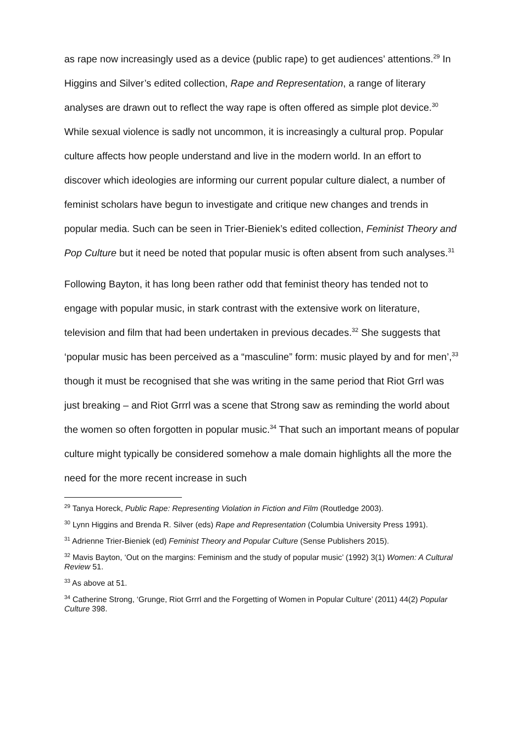as rape now increasingly used as a device (public rape) to get audiences’ attentions.<sup>29</sup> In Higgins and Silver’s edited collection, Rape and Representation, a range of literary analyses are drawn out to reflect the way rape is often offered as simple plot device.<sup>30</sup> While sexual violence is sadly not uncommon, it is increasingly a cultural prop. Popular culture affects how people understand and live in the modern world. In an effort to discover which ideologies are informing our current popular culture dialect, a number of feminist scholars have begun to investigate and critique new changes and trends in popular media. Such can be seen in Trier-Bieniek’s edited collection, Feminist Theory and Pop Culture but it need be noted that popular music is often absent from such analyses.<sup>31</sup>
Following Bayton, it has long been rather odd that feminist theory has tended not to engage with popular music, in stark contrast with the extensive work on literature, television and film that had been undertaken in previous decades.<sup>32</sup> She suggests that ‘popular music has been perceived as a “masculine” form: music played by and for men’,<sup>33</sup> though it must be recognised that she was writing in the same period that Riot Grrl was just breaking – and Riot Grrrl was a scene that Strong saw as reminding the world about the women so often forgotten in popular music.<sup>34</sup> That such an important means of popular culture might typically be considered somehow a male domain highlights all the more the need for the more recent increase in such
<sup>29</sup> Tanya Horeck, Public Rape: Representing Violation in Fiction and Film (Routledge 2003).
<sup>30</sup> Lynn Higgins and Brenda R. Silver (eds) Rape and Representation (Columbia University Press 1991).
<sup>31</sup> Adrienne Trier-Bieniek (ed) Feminist Theory and Popular Culture (Sense Publishers 2015).
<sup>32</sup> Mavis Bayton, ‘Out on the margins: Feminism and the study of popular music’ (1992) 3(1) Women: A Cultural Review 51.
<sup>33</sup> As above at 51.
<sup>34</sup> Catherine Strong, ‘Grunge, Riot Grrrl and the Forgetting of Women in Popular Culture’ (2011) 44(2) Popular Culture 398.